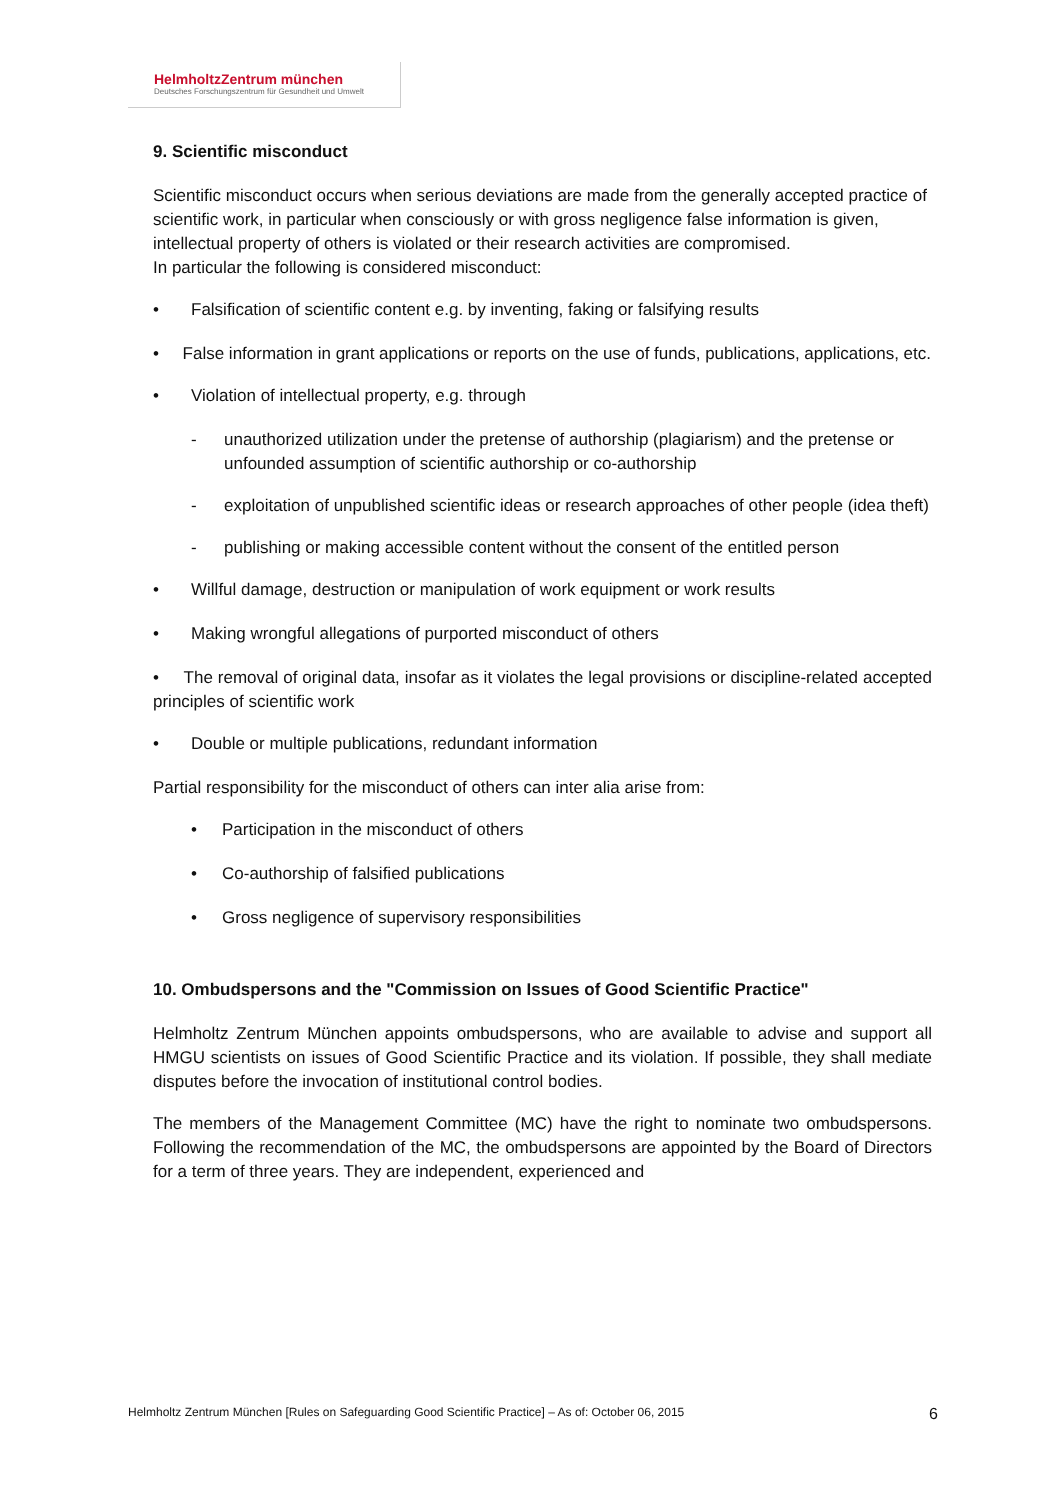HelmholtzZentrum münchen
Deutsches Forschungszentrum für Gesundheit und Umwelt
9. Scientific misconduct
Scientific misconduct occurs when serious deviations are made from the generally accepted practice of scientific work, in particular when consciously or with gross negligence false information is given, intellectual property of others is violated or their research activities are compromised.
In particular the following is considered misconduct:
• Falsification of scientific content e.g. by inventing, faking or falsifying results
• False information in grant applications or reports on the use of funds, publications, applications, etc.
• Violation of intellectual property, e.g. through
- unauthorized utilization under the pretense of authorship (plagiarism) and the pretense or unfounded assumption of scientific authorship or co-authorship
- exploitation of unpublished scientific ideas or research approaches of other people (idea theft)
- publishing or making accessible content without the consent of the entitled person
• Willful damage, destruction or manipulation of work equipment or work results
• Making wrongful allegations of purported misconduct of others
• The removal of original data, insofar as it violates the legal provisions or discipline-related accepted principles of scientific work
• Double or multiple publications, redundant information
Partial responsibility for the misconduct of others can inter alia arise from:
• Participation in the misconduct of others
• Co-authorship of falsified publications
• Gross negligence of supervisory responsibilities
10. Ombudspersons and the "Commission on Issues of Good Scientific Practice"
Helmholtz Zentrum München appoints ombudspersons, who are available to advise and support all HMGU scientists on issues of Good Scientific Practice and its violation. If possible, they shall mediate disputes before the invocation of institutional control bodies.
The members of the Management Committee (MC) have the right to nominate two ombudspersons. Following the recommendation of the MC, the ombudspersons are appointed by the Board of Directors for a term of three years. They are independent, experienced and
Helmholtz Zentrum München [Rules on Safeguarding Good Scientific Practice] – As of: October 06, 2015 6